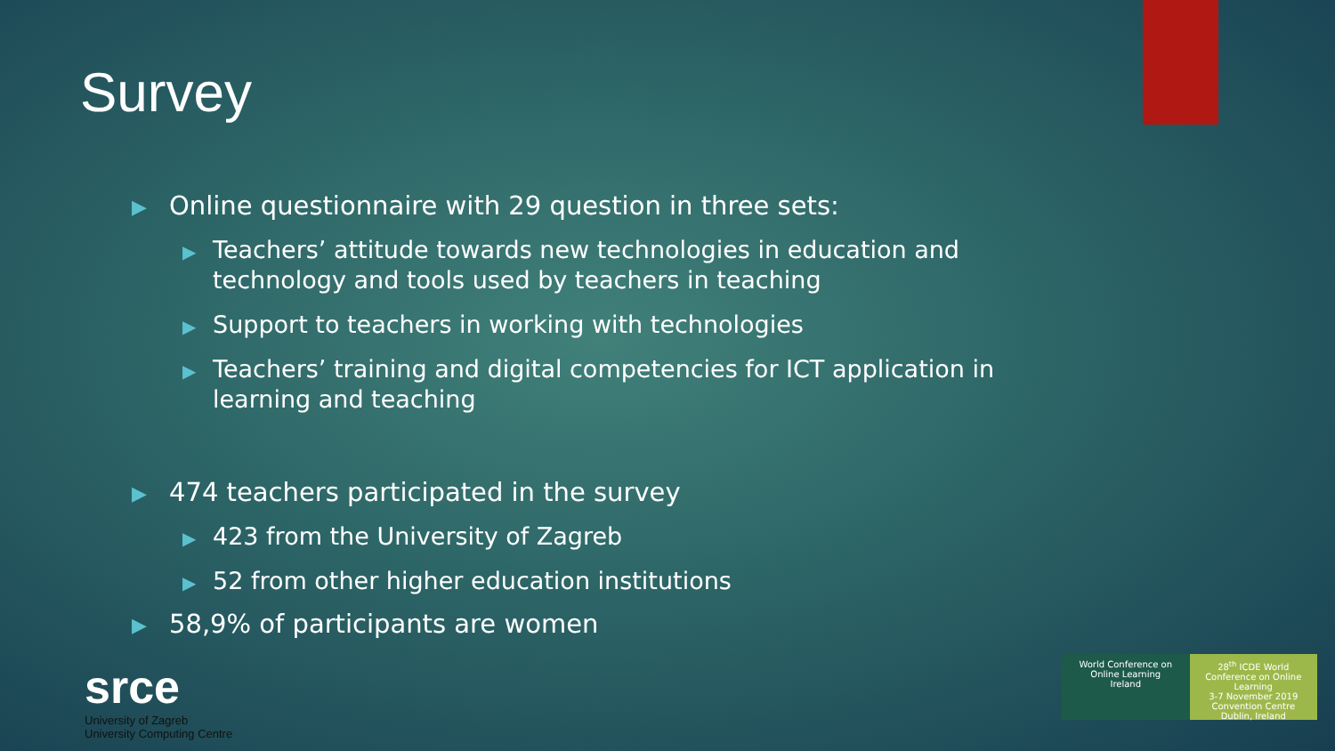Survey
▶ Online questionnaire with 29 question in three sets:
▶ Teachers’ attitude towards new technologies in education and technology and tools used by teachers in teaching
▶ Support to teachers in working with technologies
▶ Teachers’ training and digital competencies for ICT application in learning and teaching
▶ 474 teachers participated in the survey
▶ 423 from the University of Zagreb
▶ 52 from other higher education institutions
▶ 58,9% of participants are women
srce
University of Zagreb
University Computing Centre
World Conference on Online Learning
Ireland
28<sup>th</sup> ICDE World Conference on Online Learning
3-7 November 2019
Convention Centre Dublin, Ireland